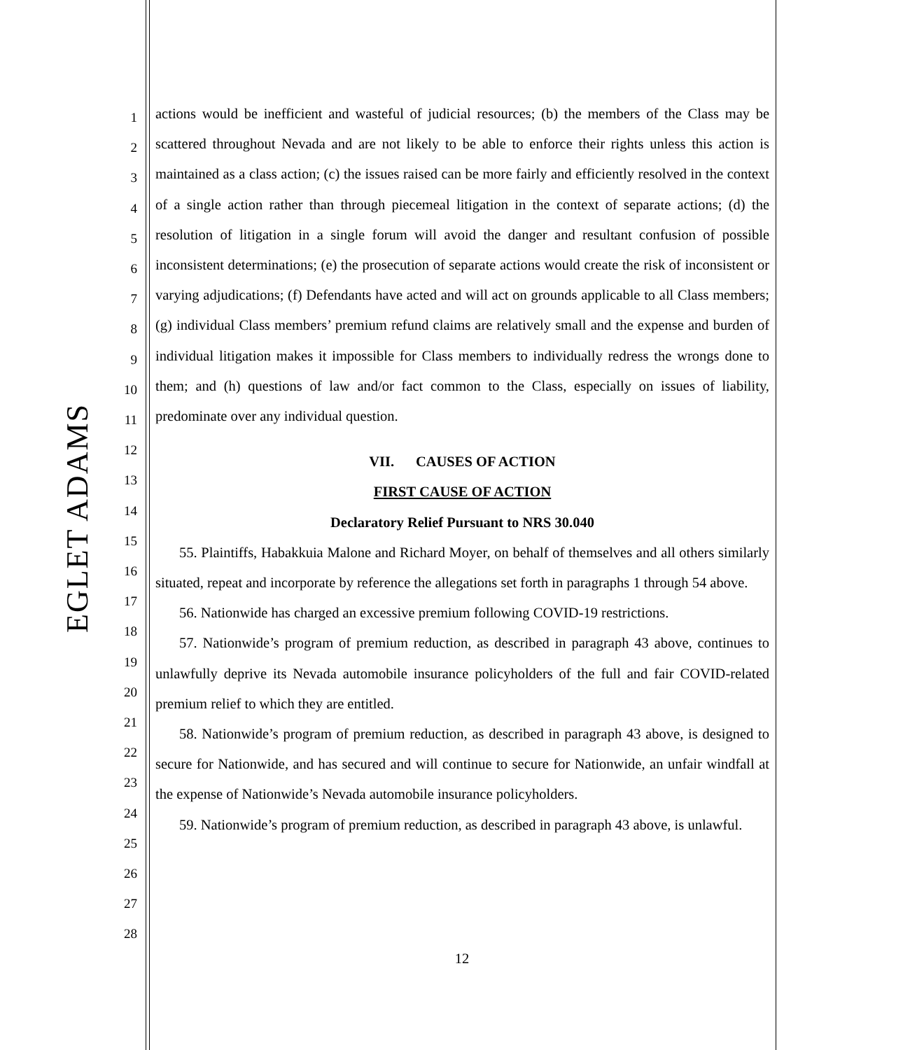EGLET ADAMS
1
2
3
4
5
6
7
8
9
10
11
12
13
14
15
16
17
18
19
20
21
22
23
24
25
26
27
28
actions would be inefficient and wasteful of judicial resources; (b) the members of the Class may be scattered throughout Nevada and are not likely to be able to enforce their rights unless this action is maintained as a class action; (c) the issues raised can be more fairly and efficiently resolved in the context of a single action rather than through piecemeal litigation in the context of separate actions; (d) the resolution of litigation in a single forum will avoid the danger and resultant confusion of possible inconsistent determinations; (e) the prosecution of separate actions would create the risk of inconsistent or varying adjudications; (f) Defendants have acted and will act on grounds applicable to all Class members; (g) individual Class members’ premium refund claims are relatively small and the expense and burden of individual litigation makes it impossible for Class members to individually redress the wrongs done to them; and (h) questions of law and/or fact common to the Class, especially on issues of liability, predominate over any individual question.
VII. CAUSES OF ACTION
FIRST CAUSE OF ACTION
Declaratory Relief Pursuant to NRS 30.040
55. Plaintiffs, Habakkuia Malone and Richard Moyer, on behalf of themselves and all others similarly situated, repeat and incorporate by reference the allegations set forth in paragraphs 1 through 54 above.
56. Nationwide has charged an excessive premium following COVID-19 restrictions.
57. Nationwide’s program of premium reduction, as described in paragraph 43 above, continues to unlawfully deprive its Nevada automobile insurance policyholders of the full and fair COVID-related premium relief to which they are entitled.
58. Nationwide’s program of premium reduction, as described in paragraph 43 above, is designed to secure for Nationwide, and has secured and will continue to secure for Nationwide, an unfair windfall at the expense of Nationwide’s Nevada automobile insurance policyholders.
59. Nationwide’s program of premium reduction, as described in paragraph 43 above, is unlawful.
12